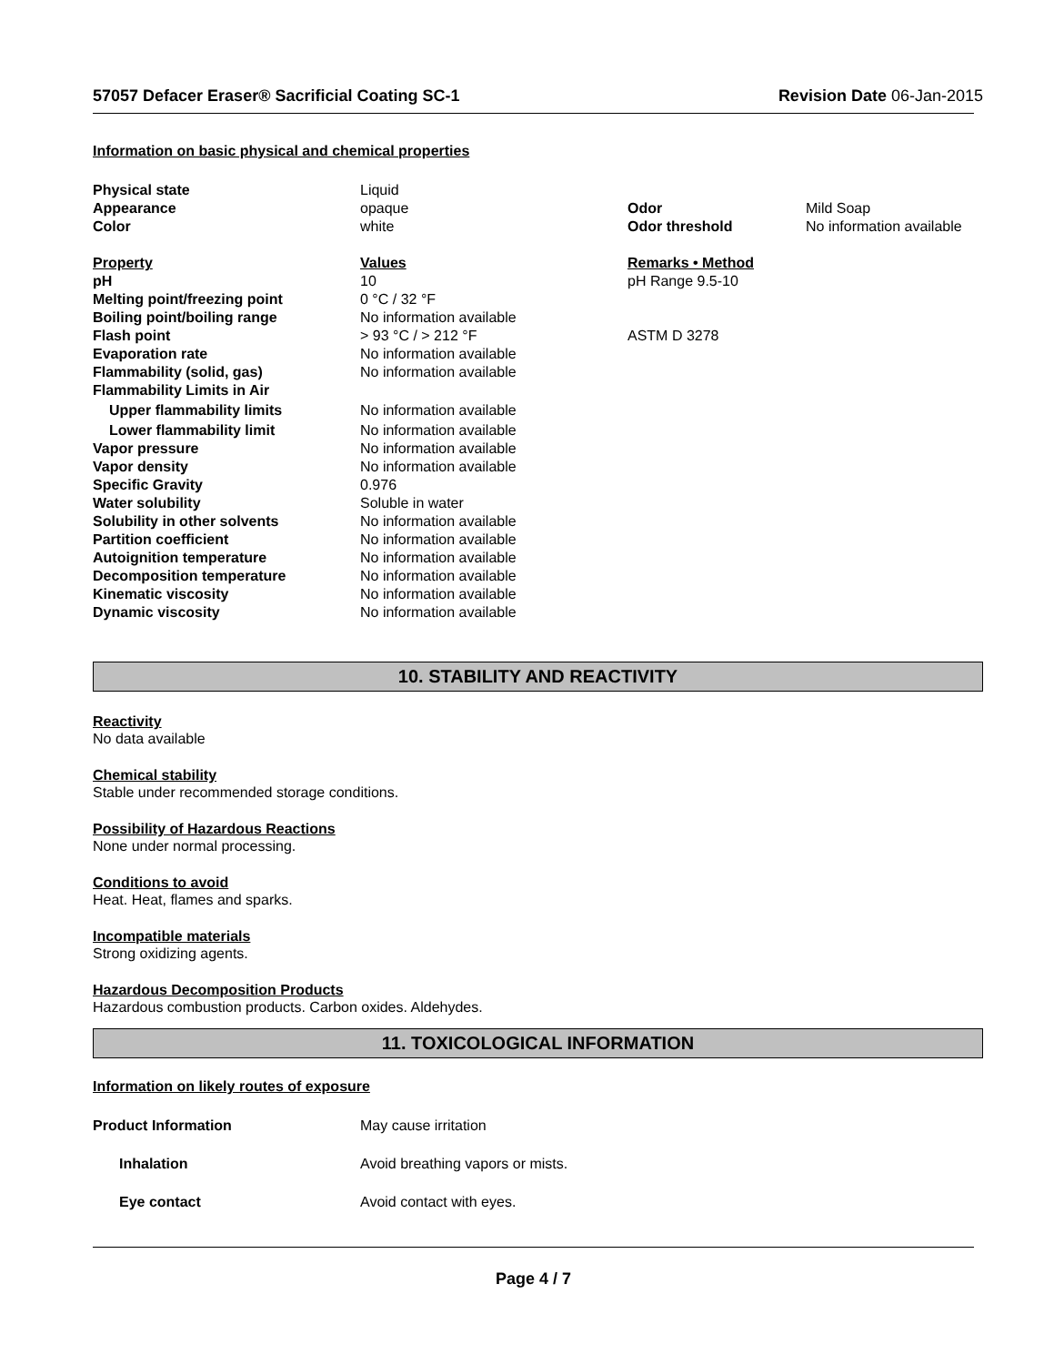57057 Defacer Eraser® Sacrificial Coating SC-1 Revision Date 06-Jan-2015
Information on basic physical and chemical properties
| Physical state | Liquid | | |
| Appearance | opaque | Odor | Mild Soap |
| Color | white | Odor threshold | No information available |
| Property | Values | Remarks • Method | |
| pH | 10 | pH Range 9.5-10 | |
| Melting point/freezing point | 0 °C / 32 °F | | |
| Boiling point/boiling range | No information available | | |
| Flash point | > 93 °C / > 212 °F | ASTM D 3278 | |
| Evaporation rate | No information available | | |
| Flammability (solid, gas) | No information available | | |
| Flammability Limits in Air | | | |
| Upper flammability limits | No information available | | |
| Lower flammability limit | No information available | | |
| Vapor pressure | No information available | | |
| Vapor density | No information available | | |
| Specific Gravity | 0.976 | | |
| Water solubility | Soluble in water | | |
| Solubility in other solvents | No information available | | |
| Partition coefficient | No information available | | |
| Autoignition temperature | No information available | | |
| Decomposition temperature | No information available | | |
| Kinematic viscosity | No information available | | |
| Dynamic viscosity | No information available | | |
10. STABILITY AND REACTIVITY
Reactivity
No data available
Chemical stability
Stable under recommended storage conditions.
Possibility of Hazardous Reactions
None under normal processing.
Conditions to avoid
Heat. Heat, flames and sparks.
Incompatible materials
Strong oxidizing agents.
Hazardous Decomposition Products
Hazardous combustion products. Carbon oxides. Aldehydes.
11. TOXICOLOGICAL INFORMATION
Information on likely routes of exposure
| Product Information | May cause irritation |
| Inhalation | Avoid breathing vapors or mists. |
| Eye contact | Avoid contact with eyes. |
Page 4 / 7